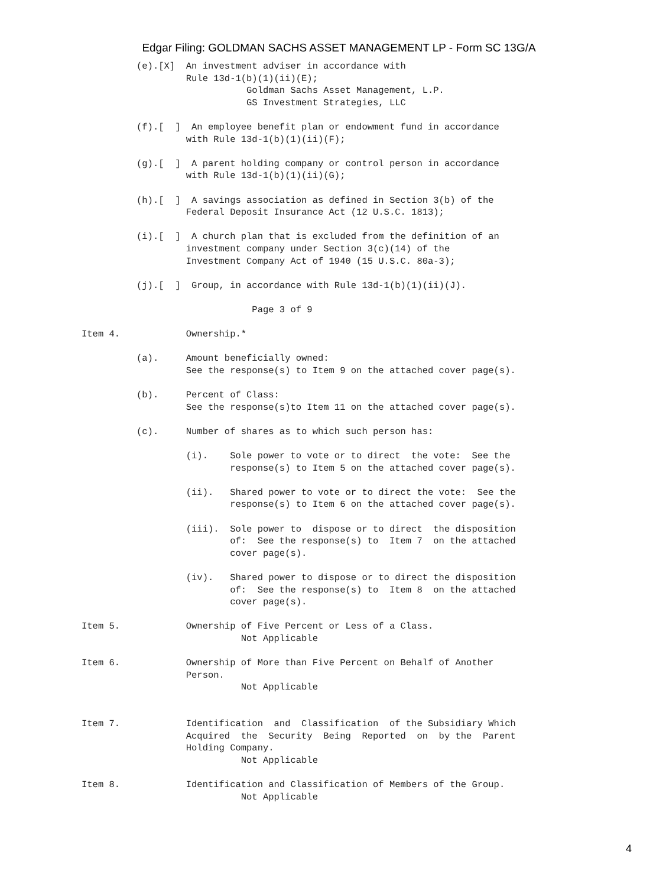Edgar Filing: GOLDMAN SACHS ASSET MANAGEMENT LP - Form SC 13G/A
          (e).[X]  An investment adviser in accordance with
                   Rule 13d-1(b)(1)(ii)(E);
                              Goldman Sachs Asset Management, L.P.
                              GS Investment Strategies, LLC

          (f).[  ]  An employee benefit plan or endowment fund in accordance
                   with Rule 13d-1(b)(1)(ii)(F);

          (g).[  ]  A parent holding company or control person in accordance
                   with Rule 13d-1(b)(1)(ii)(G);

          (h).[  ]  A savings association as defined in Section 3(b) of the
                   Federal Deposit Insurance Act (12 U.S.C. 1813);

          (i).[  ]  A church plan that is excluded from the definition of an
                   investment company under Section 3(c)(14) of the
                   Investment Company Act of 1940 (15 U.S.C. 80a-3);

          (j).[  ]  Group, in accordance with Rule 13d-1(b)(1)(ii)(J).

                               Page 3 of 9

Item 4.            Ownership.*

          (a).     Amount beneficially owned:
                   See the response(s) to Item 9 on the attached cover page(s).

          (b).     Percent of Class:
                   See the response(s)to Item 11 on the attached cover page(s).

          (c).     Number of shares as to which such person has:

                   (i).    Sole power to vote or to direct  the vote:  See the
                           response(s) to Item 5 on the attached cover page(s).

                   (ii).   Shared power to vote or to direct the vote:  See the
                           response(s) to Item 6 on the attached cover page(s).

                   (iii).  Sole power to  dispose or to direct  the disposition
                           of:  See the response(s) to  Item 7  on the attached
                           cover page(s).

                   (iv).   Shared power to dispose or to direct the disposition
                           of:  See the response(s) to  Item 8  on the attached
                           cover page(s).

Item 5.            Ownership of Five Percent or Less of a Class.
                             Not Applicable

Item 6.            Ownership of More than Five Percent on Behalf of Another
                   Person.
                             Not Applicable


Item 7.            Identification  and  Classification  of the Subsidiary Which
                   Acquired  the  Security  Being  Reported  on  by the  Parent
                   Holding Company.
                             Not Applicable

Item 8.            Identification and Classification of Members of the Group.
                             Not Applicable
4